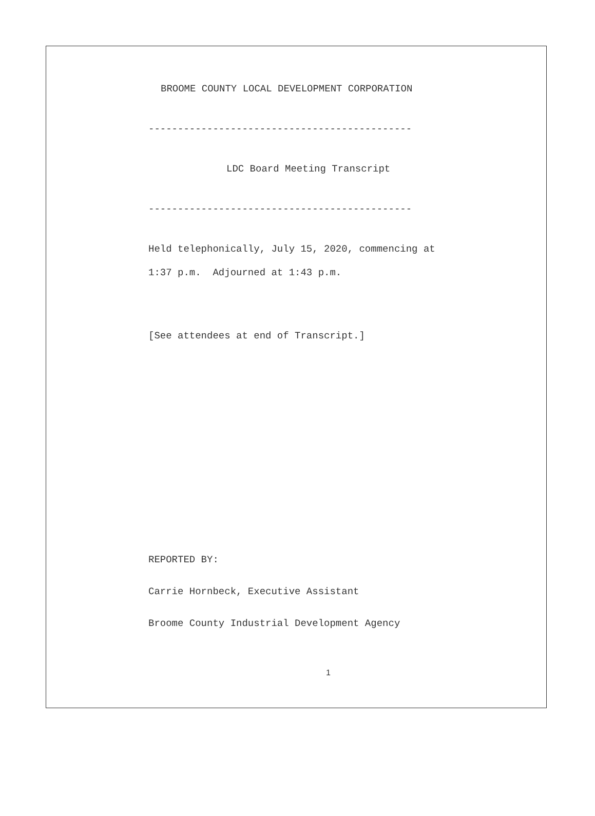BROOME COUNTY LOCAL DEVELOPMENT CORPORATION
---------------------------------------------
LDC Board Meeting Transcript
---------------------------------------------
Held telephonically, July 15, 2020, commencing at
1:37 p.m. Adjourned at 1:43 p.m.
[See attendees at end of Transcript.]
REPORTED BY:
Carrie Hornbeck, Executive Assistant
Broome County Industrial Development Agency
1